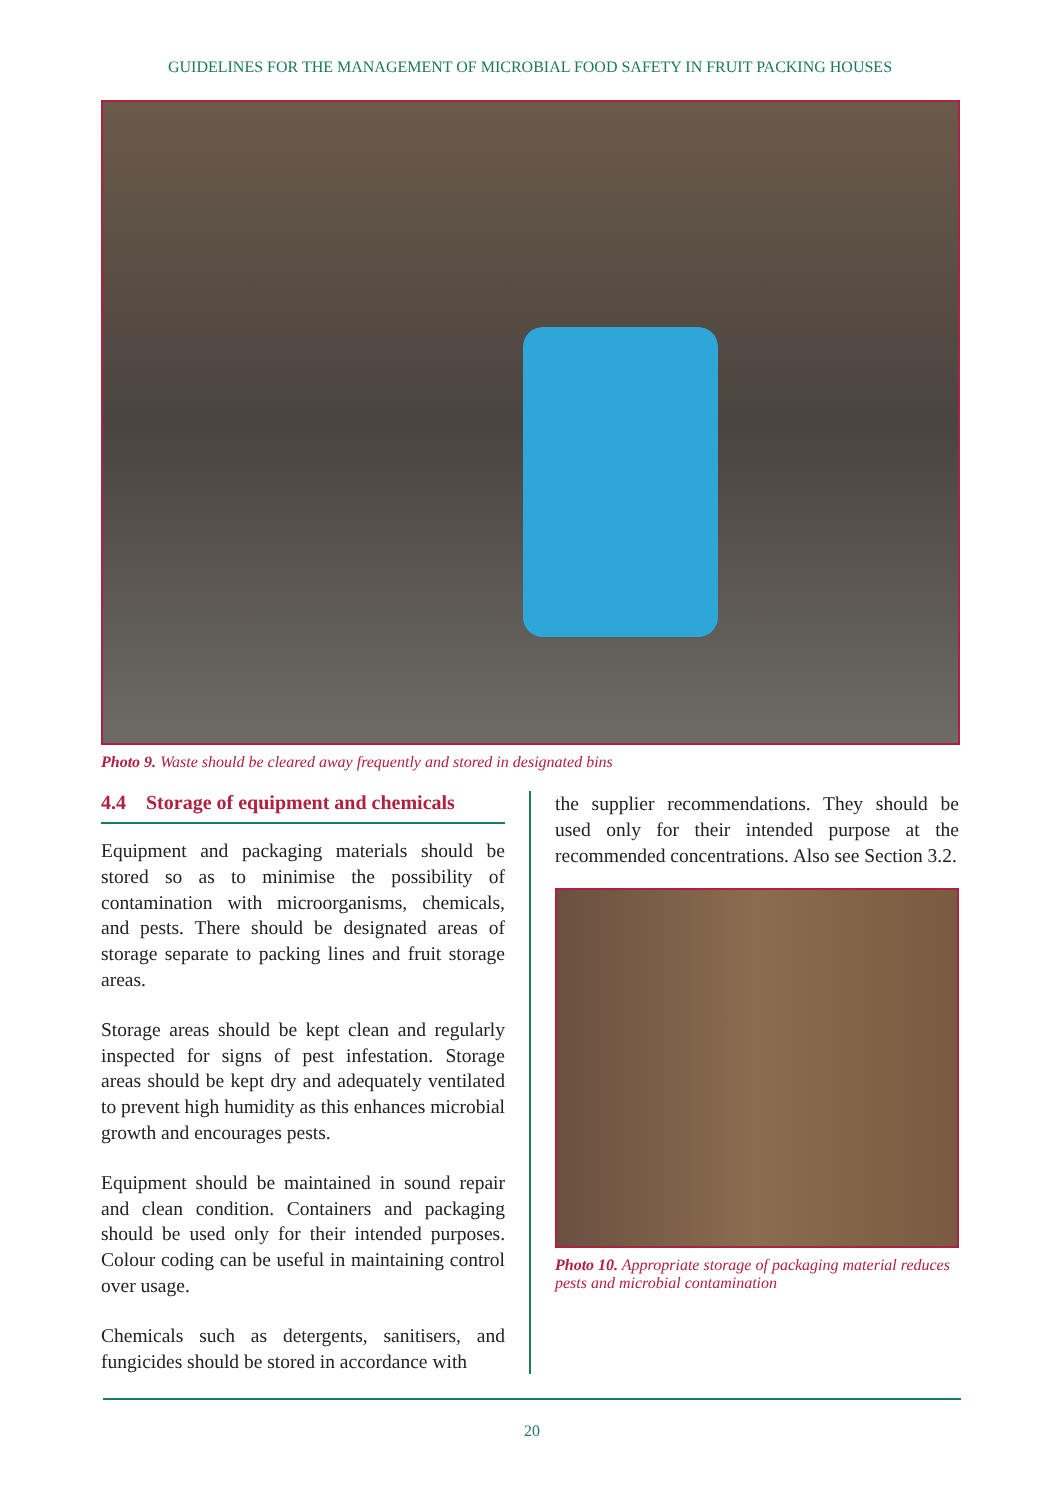GUIDELINES FOR THE MANAGEMENT OF MICROBIAL FOOD SAFETY IN FRUIT PACKING HOUSES
Photo 9. Waste should be cleared away frequently and stored in designated bins
4.4 Storage of equipment and chemicals
Equipment and packaging materials should be stored so as to minimise the possibility of contamination with microorganisms, chemicals, and pests. There should be designated areas of storage separate to packing lines and fruit storage areas.
Storage areas should be kept clean and regularly inspected for signs of pest infestation. Storage areas should be kept dry and adequately ventilated to prevent high humidity as this enhances microbial growth and encourages pests.
Equipment should be maintained in sound repair and clean condition. Containers and packaging should be used only for their intended purposes. Colour coding can be useful in maintaining control over usage.
Chemicals such as detergents, sanitisers, and fungicides should be stored in accordance with
the supplier recommendations. They should be used only for their intended purpose at the recommended concentrations. Also see Section 3.2.
Photo 10. Appropriate storage of packaging material reduces pests and microbial contamination
20